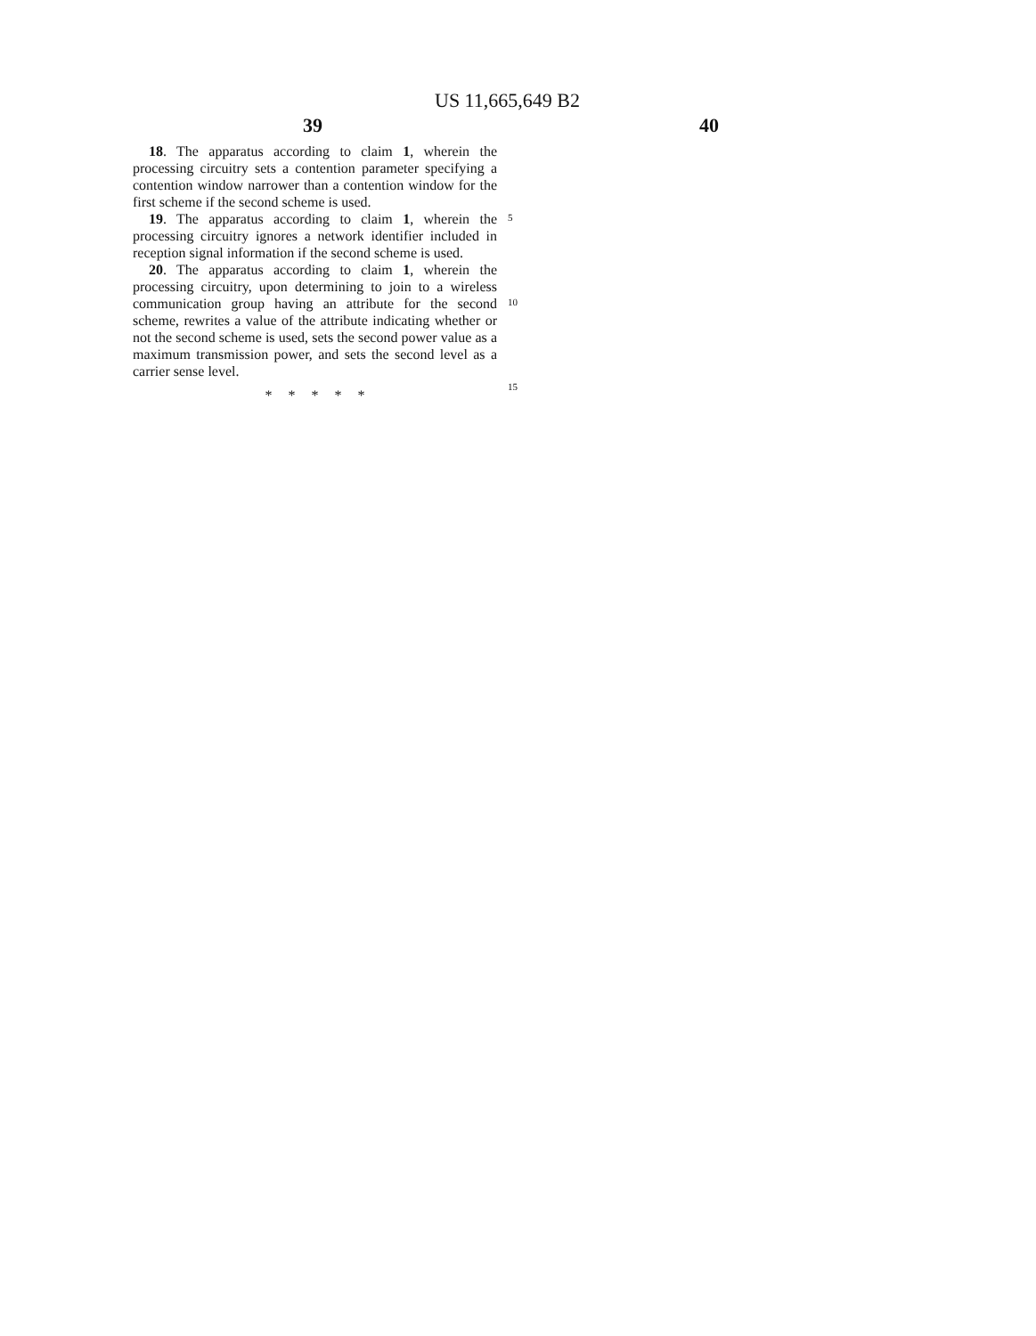US 11,665,649 B2
39 40
18. The apparatus according to claim 1, wherein the processing circuitry sets a contention parameter specifying a contention window narrower than a contention window for the first scheme if the second scheme is used.
19. The apparatus according to claim 1, wherein the processing circuitry ignores a network identifier included in reception signal information if the second scheme is used.
20. The apparatus according to claim 1, wherein the processing circuitry, upon determining to join to a wireless communication group having an attribute for the second scheme, rewrites a value of the attribute indicating whether or not the second scheme is used, sets the second power value as a maximum transmission power, and sets the second level as a carrier sense level.
* * * * *
5
10
15